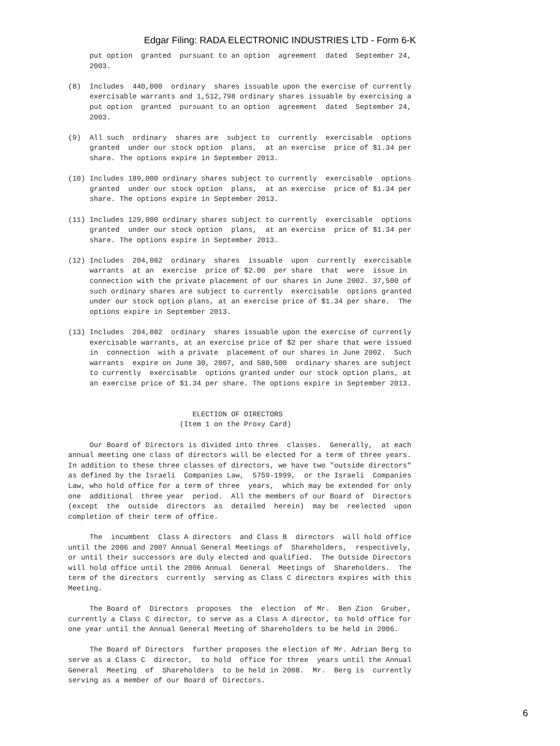Edgar Filing: RADA ELECTRONIC INDUSTRIES LTD - Form 6-K
     put option  granted  pursuant to an option  agreement  dated  September 24,
     2003.

(8)  Includes  440,000  ordinary  shares issuable upon the exercise of currently
     exercisable warrants and 1,512,798 ordinary shares issuable by exercising a
     put option  granted  pursuant to an option  agreement  dated  September 24,
     2003.

(9)  All such  ordinary  shares are  subject to  currently  exercisable  options
     granted  under our stock option  plans,  at an exercise  price of $1.34 per
     share. The options expire in September 2013.

(10) Includes 189,000 ordinary shares subject to currently  exercisable  options
     granted  under our stock option  plans,  at an exercise  price of $1.34 per
     share. The options expire in September 2013.

(11) Includes 129,000 ordinary shares subject to currently  exercisable  options
     granted  under our stock option  plans,  at an exercise  price of $1.34 per
     share. The options expire in September 2013.

(12) Includes  204,082  ordinary  shares  issuable  upon  currently  exercisable
     warrants  at an  exercise  price of $2.00  per share  that  were  issue in
     connection with the private placement of our shares in June 2002. 37,500 of
     such ordinary shares are subject to currently  exercisable  options granted
     under our stock option plans, at an exercise price of $1.34 per share.  The
     options expire in September 2013.

(13) Includes  204,082  ordinary  shares issuable upon the exercise of currently
     exercisable warrants, at an exercise price of $2 per share that were issued
     in  connection  with a private  placement of our shares in June 2002.  Such
     warrants  expire on June 30, 2007, and 580,500  ordinary shares are subject
     to currently  exercisable  options granted under our stock option plans, at
     an exercise price of $1.34 per share. The options expire in September 2013.


                             ELECTION OF DIRECTORS
                          (Item 1 on the Proxy Card)

     Our Board of Directors is divided into three  classes.  Generally,  at each
annual meeting one class of directors will be elected for a term of three years.
In addition to these three classes of directors, we have two "outside directors"
as defined by the Israeli  Companies Law,  5759-1999,  or the Israeli  Companies
Law, who hold office for a term of three  years,  which may be extended for only
one  additional  three year  period.  All the members of our Board of  Directors
(except  the  outside  directors  as  detailed  herein)  may be  reelected  upon
completion of their term of office.

     The  incumbent  Class A directors  and Class B  directors  will hold office
until the 2006 and 2007 Annual General Meetings of  Shareholders,  respectively,
or until their successors are duly elected and qualified.  The Outside Directors
will hold office until the 2006 Annual  General  Meetings of  Shareholders.  The
term of the directors  currently  serving as Class C directors expires with this
Meeting.

     The Board of  Directors  proposes  the  election  of Mr.  Ben Zion  Gruber,
currently a Class C director, to serve as a Class A director, to hold office for
one year until the Annual General Meeting of Shareholders to be held in 2006.

     The Board of Directors  further proposes the election of Mr. Adrian Berg to
serve as a Class C  director,  to hold  office for three  years until the Annual
General  Meeting  of  Shareholders  to be held in 2008.  Mr.  Berg is  currently
serving as a member of our Board of Directors.
6